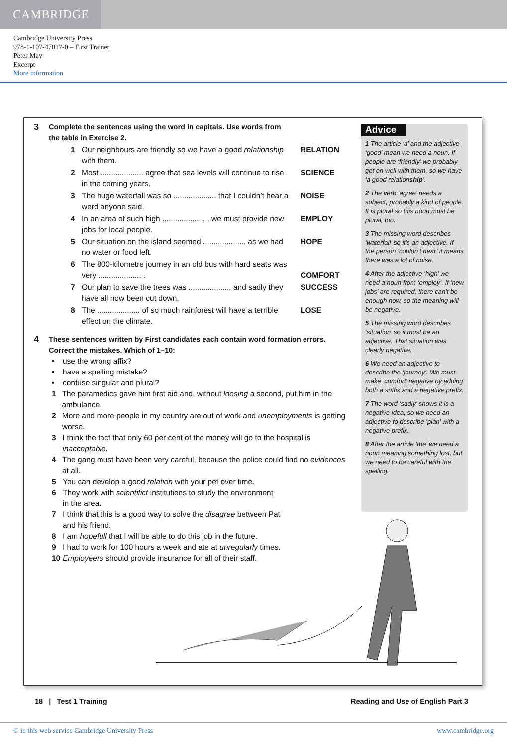CAMBRIDGE
Cambridge University Press
978-1-107-47017-0 – First Trainer
Peter May
Excerpt
More information
3 Complete the sentences using the word in capitals. Use words from
the table in Exercise 2.
1 Our neighbours are friendly so we have a good relationship with them. RELATION
2 Most .................... agree that sea levels will continue to rise in the coming years. SCIENCE
3 The huge waterfall was so .................... that I couldn’t hear a word anyone said. NOISE
4 In an area of such high .................... , we must provide new jobs for local people. EMPLOY
5 Our situation on the island seemed .................... as we had no water or food left. HOPE
6 The 800-kilometre journey in an old bus with hard seats was very .................... .
COMFORT
7 Our plan to save the trees was .................... and sadly they have all now been cut down. SUCCESS
8 The .................... of so much rainforest will have a terrible effect on the climate. LOSE
4 These sentences written by First candidates each contain word formation errors.
Correct the mistakes. Which of 1–10:
• use the wrong affix?
• have a spelling mistake?
• confuse singular and plural?
1 The paramedics gave him first aid and, without loosing a second, put him in the ambulance.
2 More and more people in my country are out of work and unemployments is getting worse.
3 I think the fact that only 60 per cent of the money will go to the hospital is inacceptable.
4 The gang must have been very careful, because the police could find no evidences at all.
5 You can develop a good relation with your pet over time.
6 They work with scientifict institutions to study the environment
in the area.
7 I think that this is a good way to solve the disagree between Pat
and his friend.
8 I am hopefull that I will be able to do this job in the future.
9 I had to work for 100 hours a week and ate at unregularly times.
10 Employeers should provide insurance for all of their staff.
Advice
1 The article ‘a’ and the adjective ‘good’ mean we need a noun. If people are ‘friendly’ we probably get on well with them, so we have ‘a good relationship’.
2 The verb ‘agree’ needs a subject, probably a kind of people. It is plural so this noun must be plural, too.
3 The missing word describes ‘waterfall’ so it’s an adjective. If the person ‘couldn’t hear’ it means there was a lot of noise.
4 After the adjective ‘high’ we need a noun from ‘employ’. If ‘new jobs’ are required, there can’t be enough now, so the meaning will be negative.
5 The missing word describes ‘situation’ so it must be an adjective. That situation was clearly negative.
6 We need an adjective to describe the ‘journey’. We must make ‘comfort’ negative by adding both a suffix and a negative prefix.
7 The word ‘sadly’ shows it is a negative idea, so we need an adjective to describe ‘plan’ with a negative prefix.
8 After the article ‘the’ we need a noun meaning something lost, but we need to be careful with the spelling.
18 | Test 1 Training Reading and Use of English Part 3
© in this web service Cambridge University Press www.cambridge.org